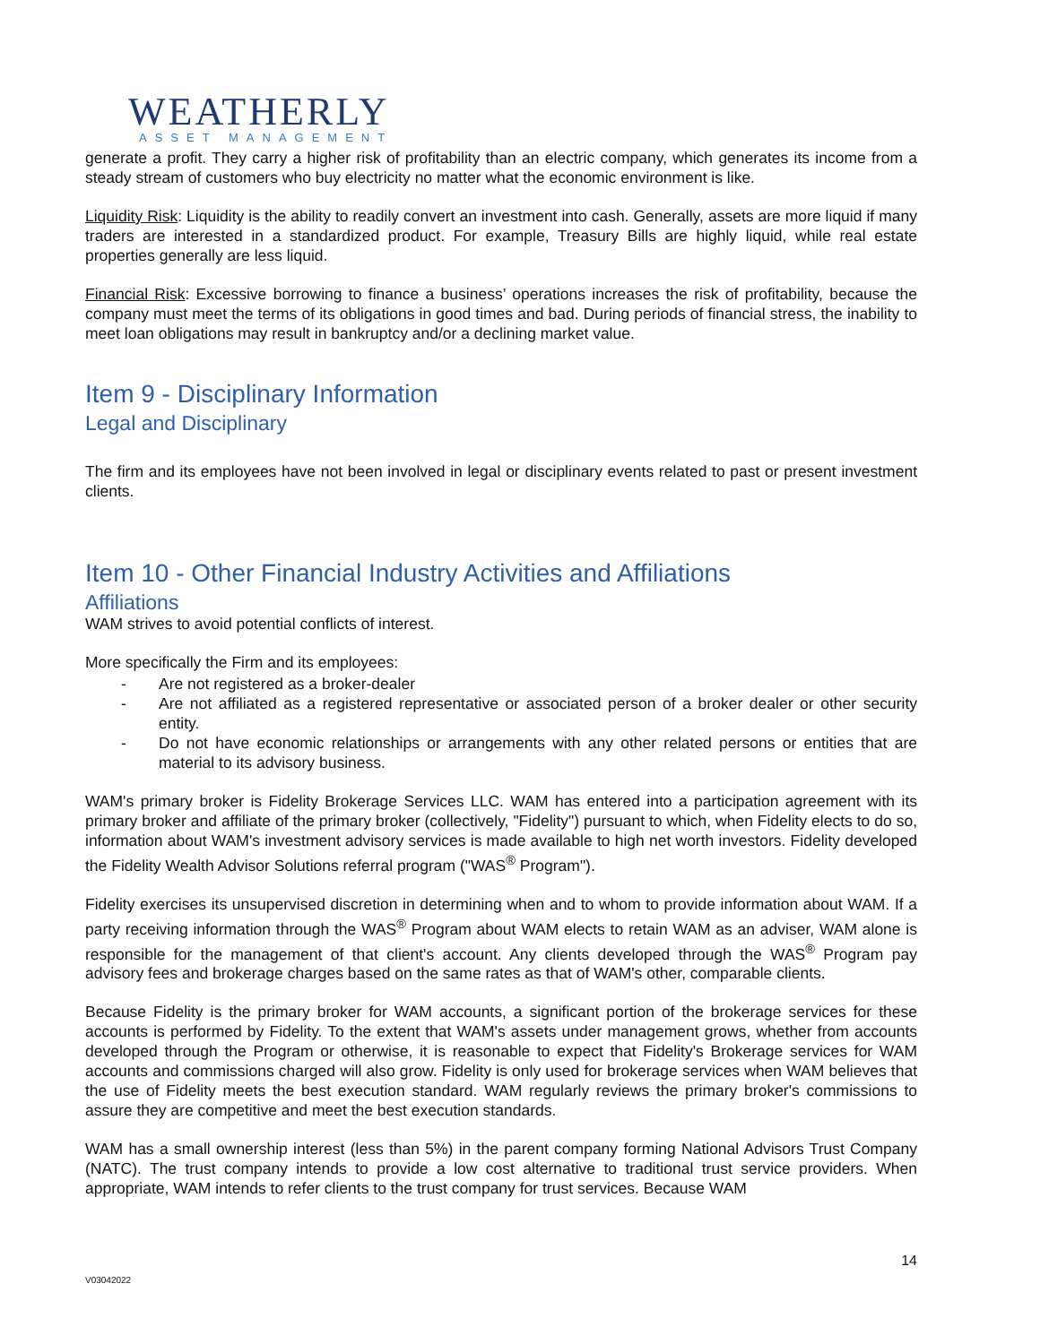WEATHERLY
ASSET MANAGEMENT
generate a profit. They carry a higher risk of profitability than an electric company, which generates its income from a steady stream of customers who buy electricity no matter what the economic environment is like.
Liquidity Risk: Liquidity is the ability to readily convert an investment into cash. Generally, assets are more liquid if many traders are interested in a standardized product. For example, Treasury Bills are highly liquid, while real estate properties generally are less liquid.
Financial Risk: Excessive borrowing to finance a business’ operations increases the risk of profitability, because the company must meet the terms of its obligations in good times and bad. During periods of financial stress, the inability to meet loan obligations may result in bankruptcy and/or a declining market value.
Item 9 - Disciplinary Information
Legal and Disciplinary
The firm and its employees have not been involved in legal or disciplinary events related to past or present investment clients.
Item 10 - Other Financial Industry Activities and Affiliations
Affiliations
WAM strives to avoid potential conflicts of interest.
More specifically the Firm and its employees:
- Are not registered as a broker-dealer
- Are not affiliated as a registered representative or associated person of a broker dealer or other security entity.
- Do not have economic relationships or arrangements with any other related persons or entities that are material to its advisory business.
WAM's primary broker is Fidelity Brokerage Services LLC. WAM has entered into a participation agreement with its primary broker and affiliate of the primary broker (collectively, "Fidelity") pursuant to which, when Fidelity elects to do so, information about WAM's investment advisory services is made available to high net worth investors. Fidelity developed the Fidelity Wealth Advisor Solutions referral program ("WAS<sup>®</sup> Program").
Fidelity exercises its unsupervised discretion in determining when and to whom to provide information about WAM. If a party receiving information through the WAS<sup>®</sup> Program about WAM elects to retain WAM as an adviser, WAM alone is responsible for the management of that client's account. Any clients developed through the WAS<sup>®</sup> Program pay advisory fees and brokerage charges based on the same rates as that of WAM's other, comparable clients.
Because Fidelity is the primary broker for WAM accounts, a significant portion of the brokerage services for these accounts is performed by Fidelity. To the extent that WAM's assets under management grows, whether from accounts developed through the Program or otherwise, it is reasonable to expect that Fidelity's Brokerage services for WAM accounts and commissions charged will also grow. Fidelity is only used for brokerage services when WAM believes that the use of Fidelity meets the best execution standard. WAM regularly reviews the primary broker's commissions to assure they are competitive and meet the best execution standards.
WAM has a small ownership interest (less than 5%) in the parent company forming National Advisors Trust Company (NATC). The trust company intends to provide a low cost alternative to traditional trust service providers. When appropriate, WAM intends to refer clients to the trust company for trust services. Because WAM
14
V03042022